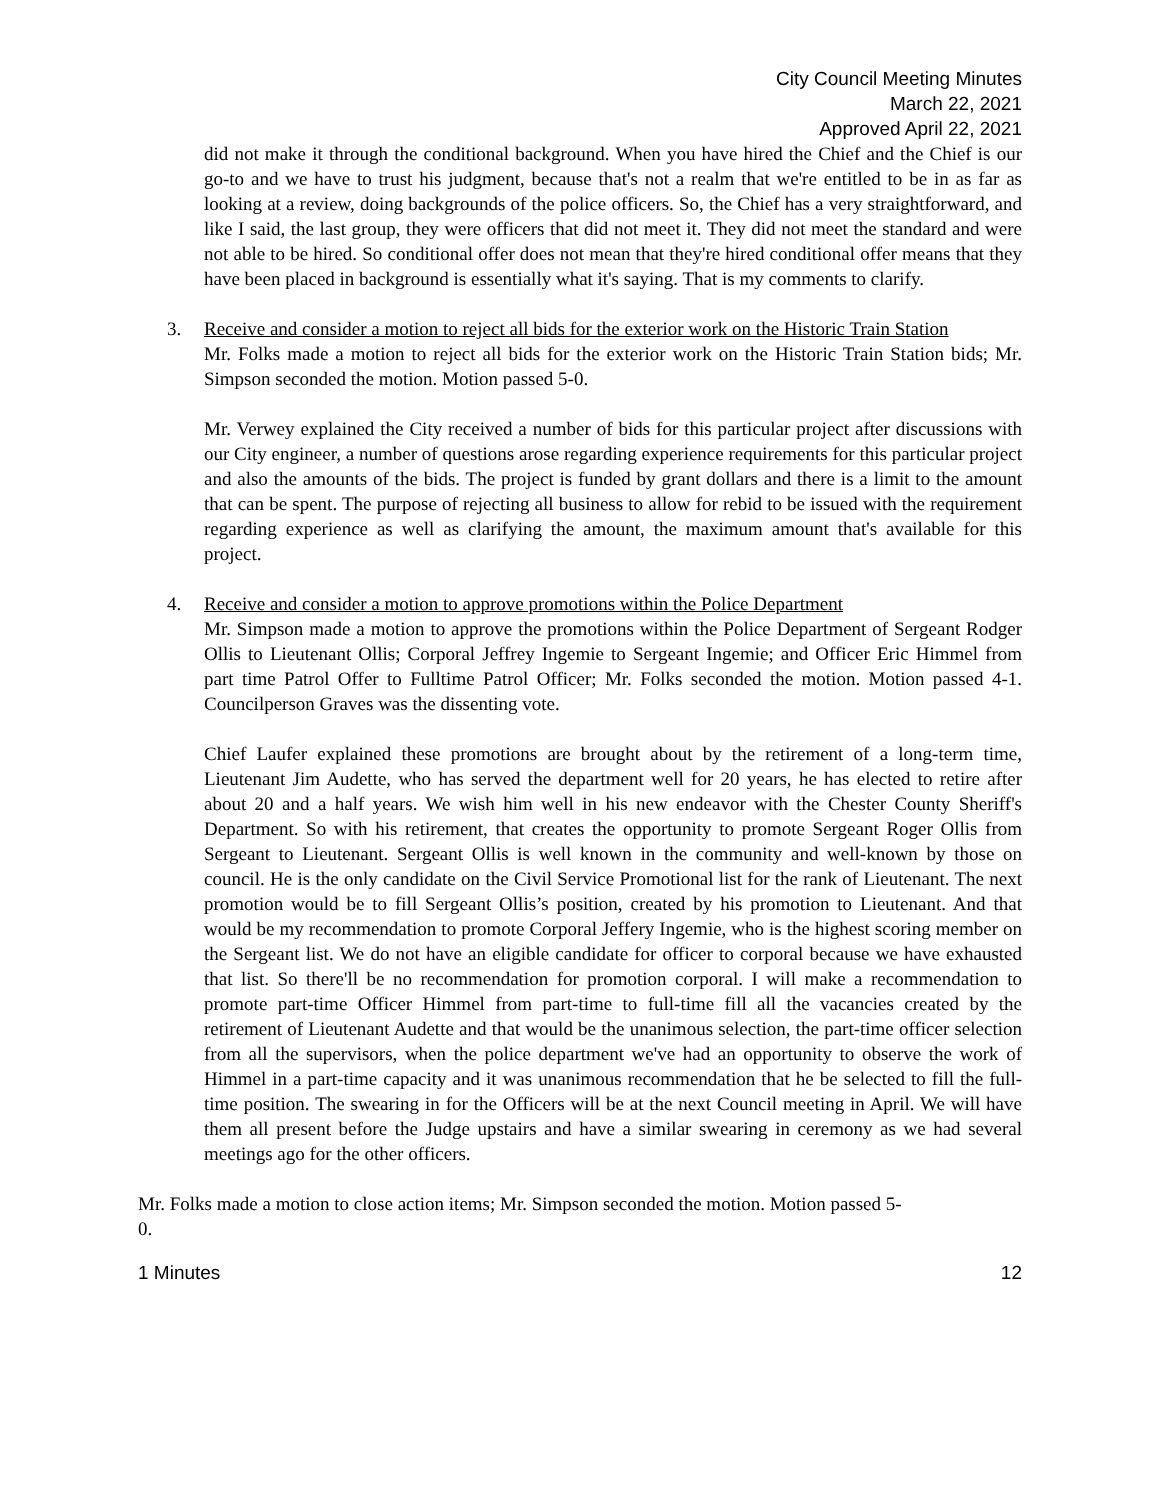City Council Meeting Minutes
March 22, 2021
Approved April 22, 2021
did not make it through the conditional background. When you have hired the Chief and the Chief is our go-to and we have to trust his judgment, because that's not a realm that we're entitled to be in as far as looking at a review, doing backgrounds of the police officers. So, the Chief has a very straightforward, and like I said, the last group, they were officers that did not meet it. They did not meet the standard and were not able to be hired. So conditional offer does not mean that they're hired conditional offer means that they have been placed in background is essentially what it's saying. That is my comments to clarify.
3. Receive and consider a motion to reject all bids for the exterior work on the Historic Train Station
Mr. Folks made a motion to reject all bids for the exterior work on the Historic Train Station bids; Mr. Simpson seconded the motion. Motion passed 5-0.
Mr. Verwey explained the City received a number of bids for this particular project after discussions with our City engineer, a number of questions arose regarding experience requirements for this particular project and also the amounts of the bids. The project is funded by grant dollars and there is a limit to the amount that can be spent. The purpose of rejecting all business to allow for rebid to be issued with the requirement regarding experience as well as clarifying the amount, the maximum amount that's available for this project.
4. Receive and consider a motion to approve promotions within the Police Department
Mr. Simpson made a motion to approve the promotions within the Police Department of Sergeant Rodger Ollis to Lieutenant Ollis; Corporal Jeffrey Ingemie to Sergeant Ingemie; and Officer Eric Himmel from part time Patrol Offer to Fulltime Patrol Officer; Mr. Folks seconded the motion. Motion passed 4-1. Councilperson Graves was the dissenting vote.
Chief Laufer explained these promotions are brought about by the retirement of a long-term time, Lieutenant Jim Audette, who has served the department well for 20 years, he has elected to retire after about 20 and a half years. We wish him well in his new endeavor with the Chester County Sheriff's Department. So with his retirement, that creates the opportunity to promote Sergeant Roger Ollis from Sergeant to Lieutenant. Sergeant Ollis is well known in the community and well-known by those on council. He is the only candidate on the Civil Service Promotional list for the rank of Lieutenant. The next promotion would be to fill Sergeant Ollis’s position, created by his promotion to Lieutenant. And that would be my recommendation to promote Corporal Jeffery Ingemie, who is the highest scoring member on the Sergeant list. We do not have an eligible candidate for officer to corporal because we have exhausted that list. So there'll be no recommendation for promotion corporal. I will make a recommendation to promote part-time Officer Himmel from part-time to full-time fill all the vacancies created by the retirement of Lieutenant Audette and that would be the unanimous selection, the part-time officer selection from all the supervisors, when the police department we've had an opportunity to observe the work of Himmel in a part-time capacity and it was unanimous recommendation that he be selected to fill the full-time position. The swearing in for the Officers will be at the next Council meeting in April. We will have them all present before the Judge upstairs and have a similar swearing in ceremony as we had several meetings ago for the other officers.
Mr. Folks made a motion to close action items; Mr. Simpson seconded the motion. Motion passed 5-
0.
1 Minutes 12